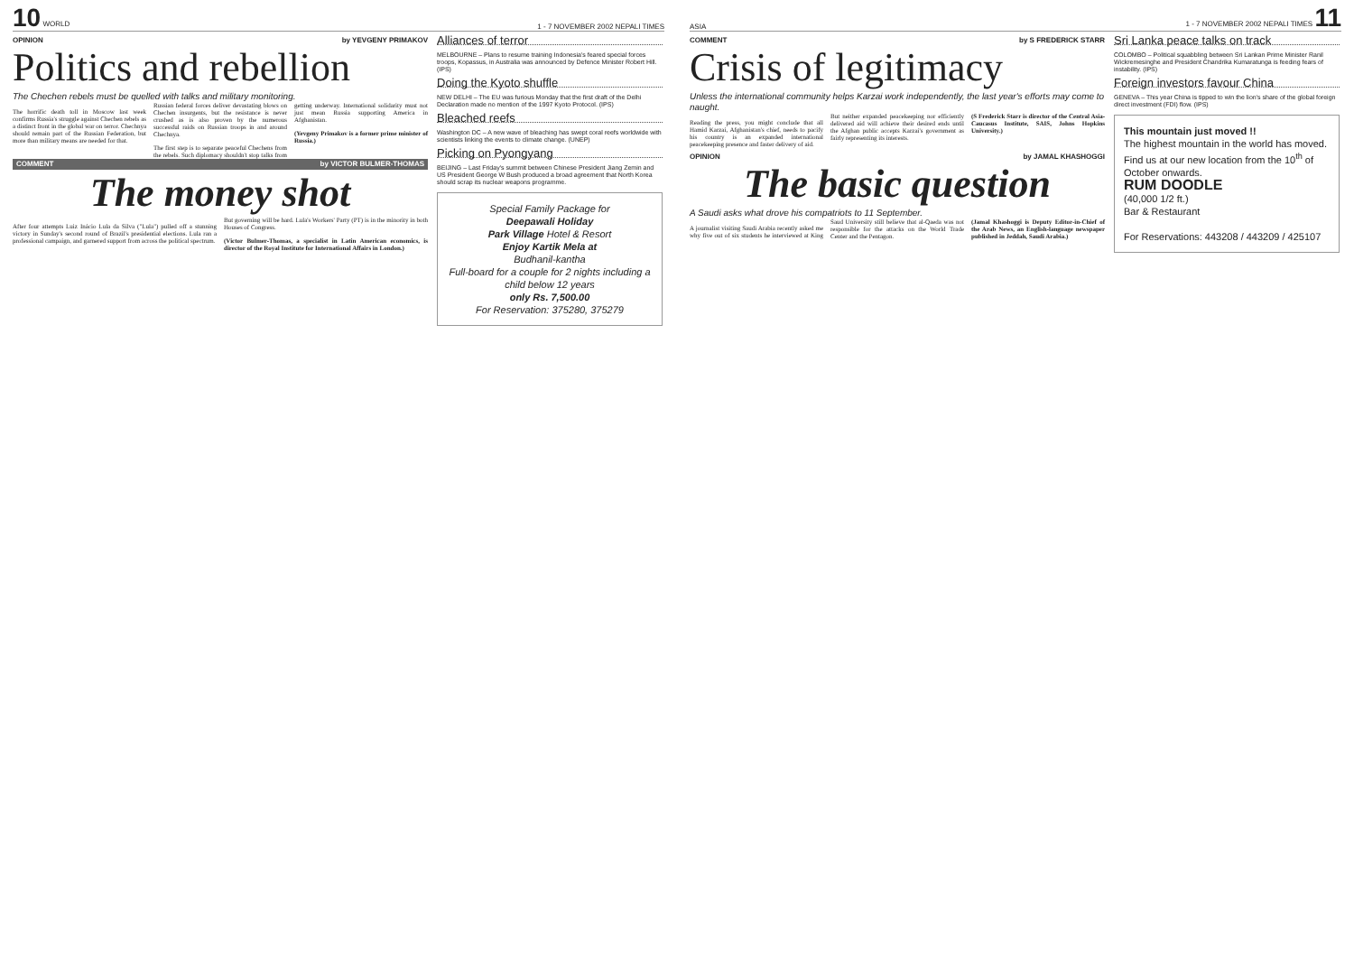10 WORLD 1 - 7 NOVEMBER 2002 NEPALI TIMES
OPINION by YEVGENY PRIMAKOV
Politics and rebellion
The Chechen rebels must be quelled with talks and military monitoring.
The horrific death toll in Moscow last week confirms Russia's struggle against Chechen rebels as a distinct front in the global war on terror. Chechnya should remain part of the Russian Federation, but more than military means are needed for that.
Russian federal forces deliver devastating blows on Chechen insurgents, but the resistance is never crushed as is also proven by the numerous successful raids on Russian troops in and around Chechnya.
The first step is to separate peaceful Chechens from the rebels. Such diplomacy shouldn't stop talks from getting underway. International solidarity must not just mean Russia supporting America in Afghanistan.
(Yevgeny Primakov is a former prime minister of Russia.)
COMMENT by VICTOR BULMER-THOMAS
The money shot
After four attempts Luiz Inácio Lula da Silva ("Lula") pulled off a stunning victory in Sunday's second round of Brazil's presidential elections. Lula ran a professional campaign, and garnered support from across the political spectrum.
But governing will be hard. Lula's Workers' Party (PT) is in the minority in both Houses of Congress.
(Victor Bulmer-Thomas, a specialist in Latin American economics, is director of the Royal Institute for International Affairs in London.)
Alliances of terror
MELBOURNE – Plans to resume training Indonesia's feared special forces troops, Kopassus, in Australia was announced by Defence Minister Robert Hill. (IPS)
Doing the Kyoto shuffle
NEW DELHI – The EU was furious Monday that the first draft of the Delhi Declaration made no mention of the 1997 Kyoto Protocol. (IPS)
Bleached reefs
Washington DC – A new wave of bleaching has swept coral reefs worldwide with scientists linking the events to climate change. (UNEP)
Picking on Pyongyang
BEIJING – Last Friday's summit between Chinese President Jiang Zemin and US President George W Bush produced a broad agreement that North Korea should scrap its nuclear weapons programme.
Special Family Package for
Deepawali Holiday
Park Village Hotel & Resort
Enjoy Kartik Mela at
Budhanil-kantha
Full-board for a couple for 2 nights including a child below 12 years
only Rs. 7,500.00
For Reservation: 375280, 375279
ASIA 1 - 7 NOVEMBER 2002 NEPALI TIMES 11
COMMENT by S FREDERICK STARR
Crisis of legitimacy
Unless the international community helps Karzai work independently, the last year's efforts may come to naught.
Reading the press, you might conclude that all Hamid Karzai, Afghanistan's chief, needs to pacify his country is an expanded international peacekeeping presence and faster delivery of aid.
But neither expanded peacekeeping nor efficiently delivered aid will achieve their desired ends until the Afghan public accepts Karzai's government as fairly representing its interests.
(S Frederick Starr is director of the Central Asia-Caucasus Institute, SAIS, Johns Hopkins University.)
OPINION by JAMAL KHASHOGGI
The basic question
A Saudi asks what drove his compatriots to 11 September.
A journalist visiting Saudi Arabia recently asked me why five out of six students he interviewed at King Saud University still believe that al-Qaeda was not responsible for the attacks on the World Trade Center and the Pentagon.
(Jamal Khashoggi is Deputy Editor-in-Chief of the Arab News, an English-language newspaper published in Jeddah, Saudi Arabia.)
Sri Lanka peace talks on track
COLOMBO – Political squabbling between Sri Lankan Prime Minister Ranil Wickremesinghe and President Chandrika Kumaratunga is feeding fears of instability. (IPS)
Foreign investors favour China
GENEVA – This year China is tipped to win the lion's share of the global foreign direct investment (FDI) flow. (IPS)
This mountain just moved !!
The highest mountain in the world has moved. Find us at our new location from the 10<sup>th</sup> of October onwards.
RUM DOODLE
(40,000 1/2 ft.)
Bar & Restaurant
For Reservations: 443208 / 443209 / 425107